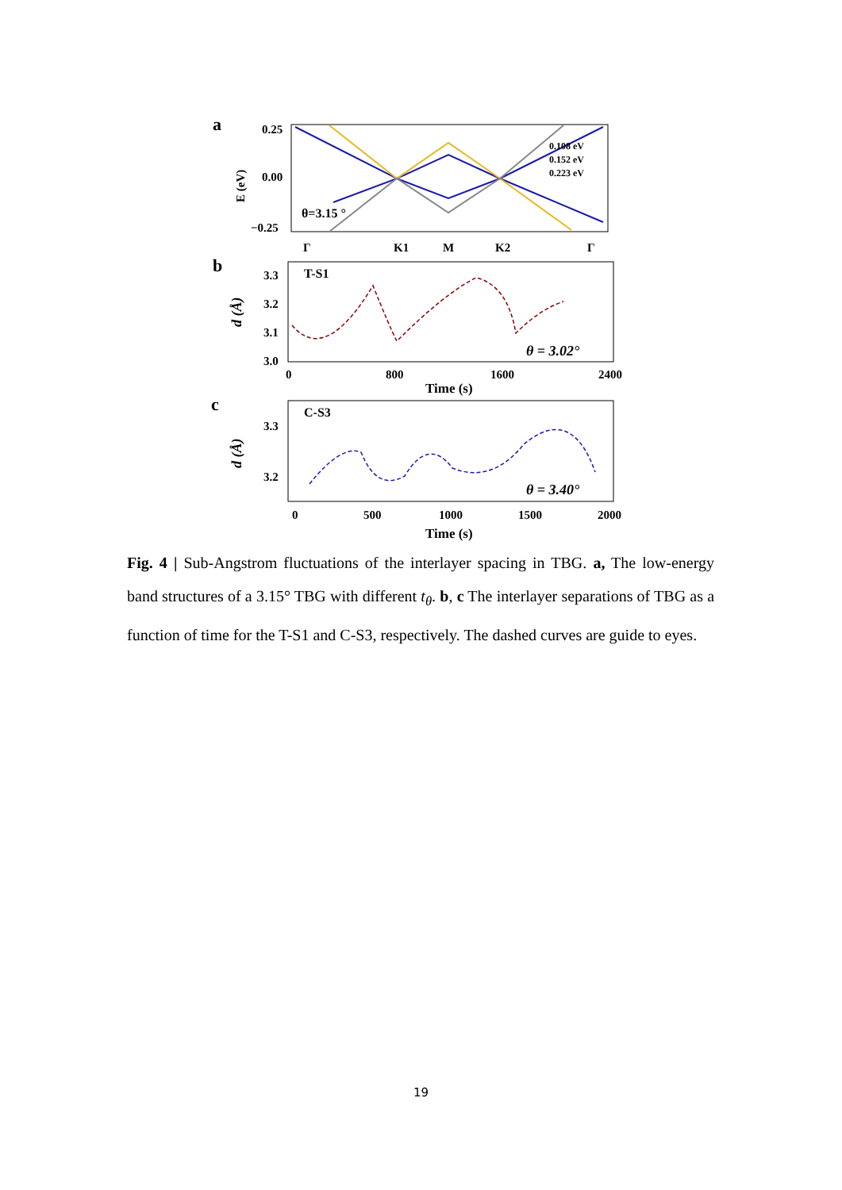a
0.25
0.00
−0.25
E (eV)
θ=3.15 °
0.108 eV
0.152 eV
0.223 eV
Γ
K1
M
K2
Γ
b
3.3
3.2
3.1
3.0
d (Å)
T-S1
θ = 3.02°
0
800
1600
2400
Time (s)
c
3.3
3.2
d (Å)
C-S3
θ = 3.40°
0
500
1000
1500
2000
Time (s)
Fig. 4 | Sub-Angstrom fluctuations of the interlayer spacing in TBG. a, The low-energy band structures of a 3.15° TBG with different t<sub>θ</sub>. b, c The interlayer separations of TBG as a function of time for the T-S1 and C-S3, respectively. The dashed curves are guide to eyes.
19